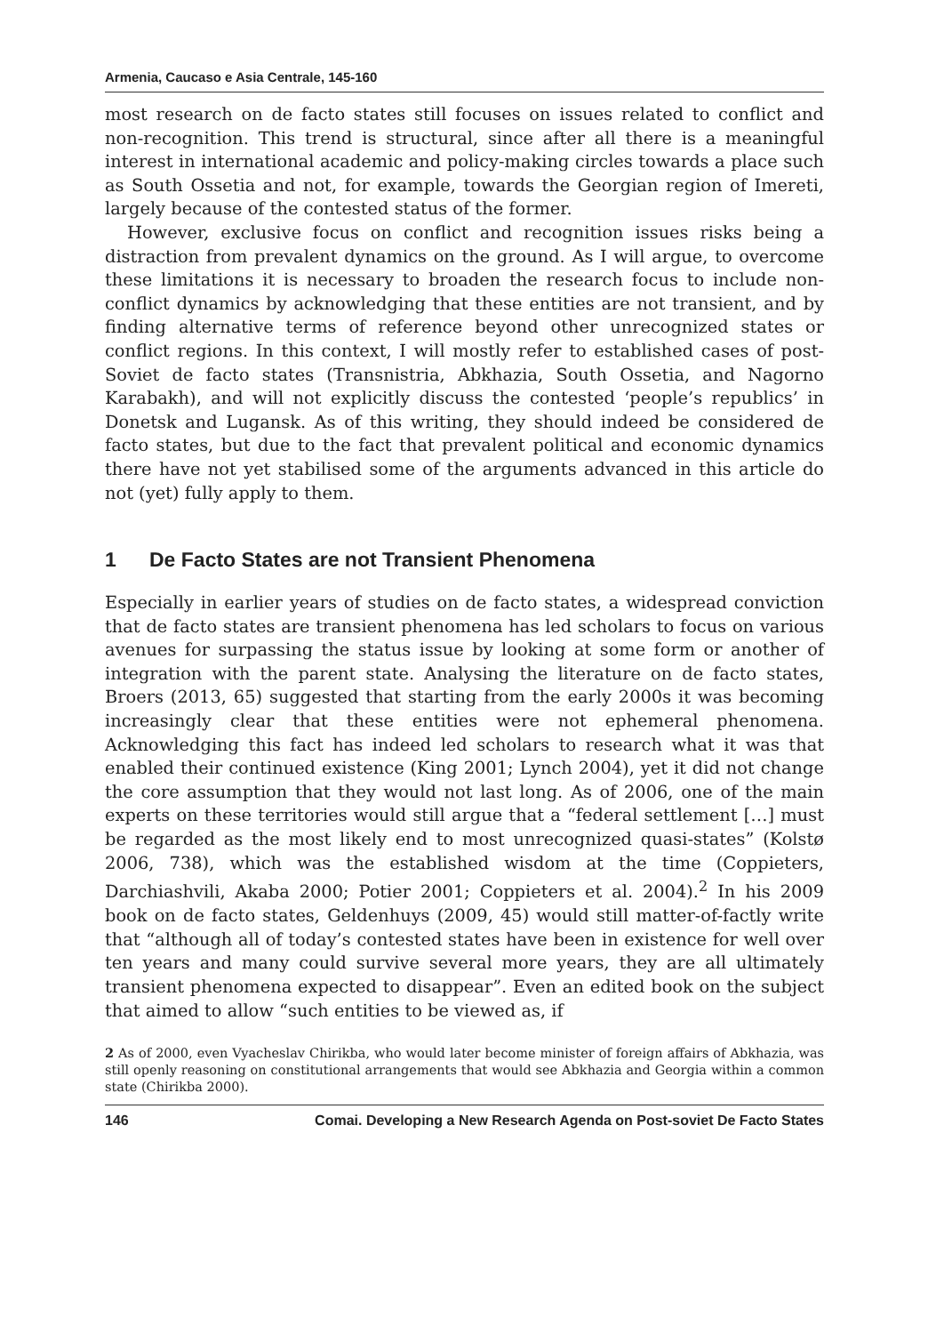Armenia, Caucaso e Asia Centrale, 145-160
most research on de facto states still focuses on issues related to conflict and non-recognition. This trend is structural, since after all there is a meaningful interest in international academic and policy-making circles towards a place such as South Ossetia and not, for example, towards the Georgian region of Imereti, largely because of the contested status of the former.
However, exclusive focus on conflict and recognition issues risks being a distraction from prevalent dynamics on the ground. As I will argue, to overcome these limitations it is necessary to broaden the research focus to include non-conflict dynamics by acknowledging that these entities are not transient, and by finding alternative terms of reference beyond other unrecognized states or conflict regions. In this context, I will mostly refer to established cases of post-Soviet de facto states (Transnistria, Abkhazia, South Ossetia, and Nagorno Karabakh), and will not explicitly discuss the contested ‘people’s republics’ in Donetsk and Lugansk. As of this writing, they should indeed be considered de facto states, but due to the fact that prevalent political and economic dynamics there have not yet stabilised some of the arguments advanced in this article do not (yet) fully apply to them.
1 De Facto States are not Transient Phenomena
Especially in earlier years of studies on de facto states, a widespread conviction that de facto states are transient phenomena has led scholars to focus on various avenues for surpassing the status issue by looking at some form or another of integration with the parent state. Analysing the literature on de facto states, Broers (2013, 65) suggested that starting from the early 2000s it was becoming increasingly clear that these entities were not ephemeral phenomena. Acknowledging this fact has indeed led scholars to research what it was that enabled their continued existence (King 2001; Lynch 2004), yet it did not change the core assumption that they would not last long. As of 2006, one of the main experts on these territories would still argue that a “federal settlement […] must be regarded as the most likely end to most unrecognized quasi-states” (Kolstø 2006, 738), which was the established wisdom at the time (Coppieters, Darchiashvili, Akaba 2000; Potier 2001; Coppieters et al. 2004).<sup>2</sup> In his 2009 book on de facto states, Geldenhuys (2009, 45) would still matter-of-factly write that “although all of today’s contested states have been in existence for well over ten years and many could survive several more years, they are all ultimately transient phenomena expected to disappear”. Even an edited book on the subject that aimed to allow “such entities to be viewed as, if
2 As of 2000, even Vyacheslav Chirikba, who would later become minister of foreign affairs of Abkhazia, was still openly reasoning on constitutional arrangements that would see Abkhazia and Georgia within a common state (Chirikba 2000).
146 Comai. Developing a New Research Agenda on Post-soviet De Facto States